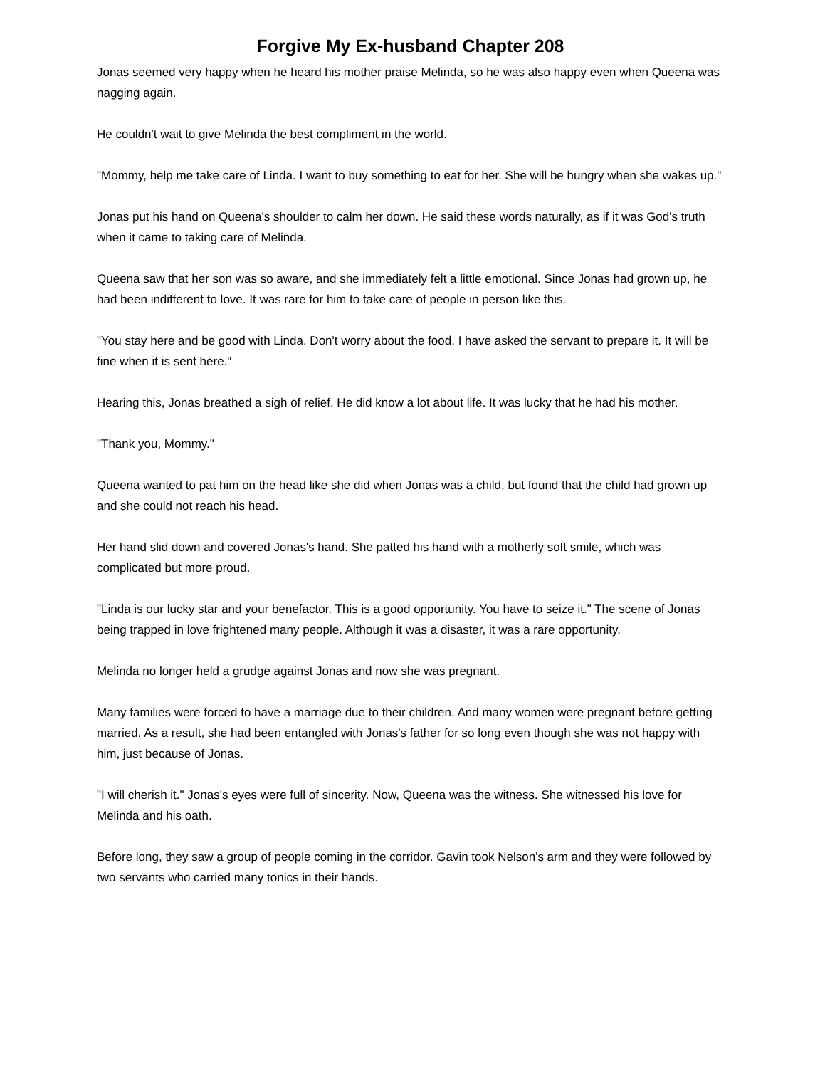Forgive My Ex-husband Chapter 208
Jonas seemed very happy when he heard his mother praise Melinda, so he was also happy even when Queena was nagging again.
He couldn't wait to give Melinda the best compliment in the world.
"Mommy, help me take care of Linda. I want to buy something to eat for her. She will be hungry when she wakes up."
Jonas put his hand on Queena's shoulder to calm her down. He said these words naturally, as if it was God's truth when it came to taking care of Melinda.
Queena saw that her son was so aware, and she immediately felt a little emotional. Since Jonas had grown up, he had been indifferent to love. It was rare for him to take care of people in person like this.
"You stay here and be good with Linda. Don't worry about the food. I have asked the servant to prepare it. It will be fine when it is sent here."
Hearing this, Jonas breathed a sigh of relief. He did know a lot about life. It was lucky that he had his mother.
"Thank you, Mommy."
Queena wanted to pat him on the head like she did when Jonas was a child, but found that the child had grown up and she could not reach his head.
Her hand slid down and covered Jonas's hand. She patted his hand with a motherly soft smile, which was complicated but more proud.
"Linda is our lucky star and your benefactor. This is a good opportunity. You have to seize it." The scene of Jonas being trapped in love frightened many people. Although it was a disaster, it was a rare opportunity.
Melinda no longer held a grudge against Jonas and now she was pregnant.
Many families were forced to have a marriage due to their children. And many women were pregnant before getting married. As a result, she had been entangled with Jonas's father for so long even though she was not happy with him, just because of Jonas.
"I will cherish it." Jonas's eyes were full of sincerity. Now, Queena was the witness. She witnessed his love for Melinda and his oath.
Before long, they saw a group of people coming in the corridor. Gavin took Nelson's arm and they were followed by two servants who carried many tonics in their hands.